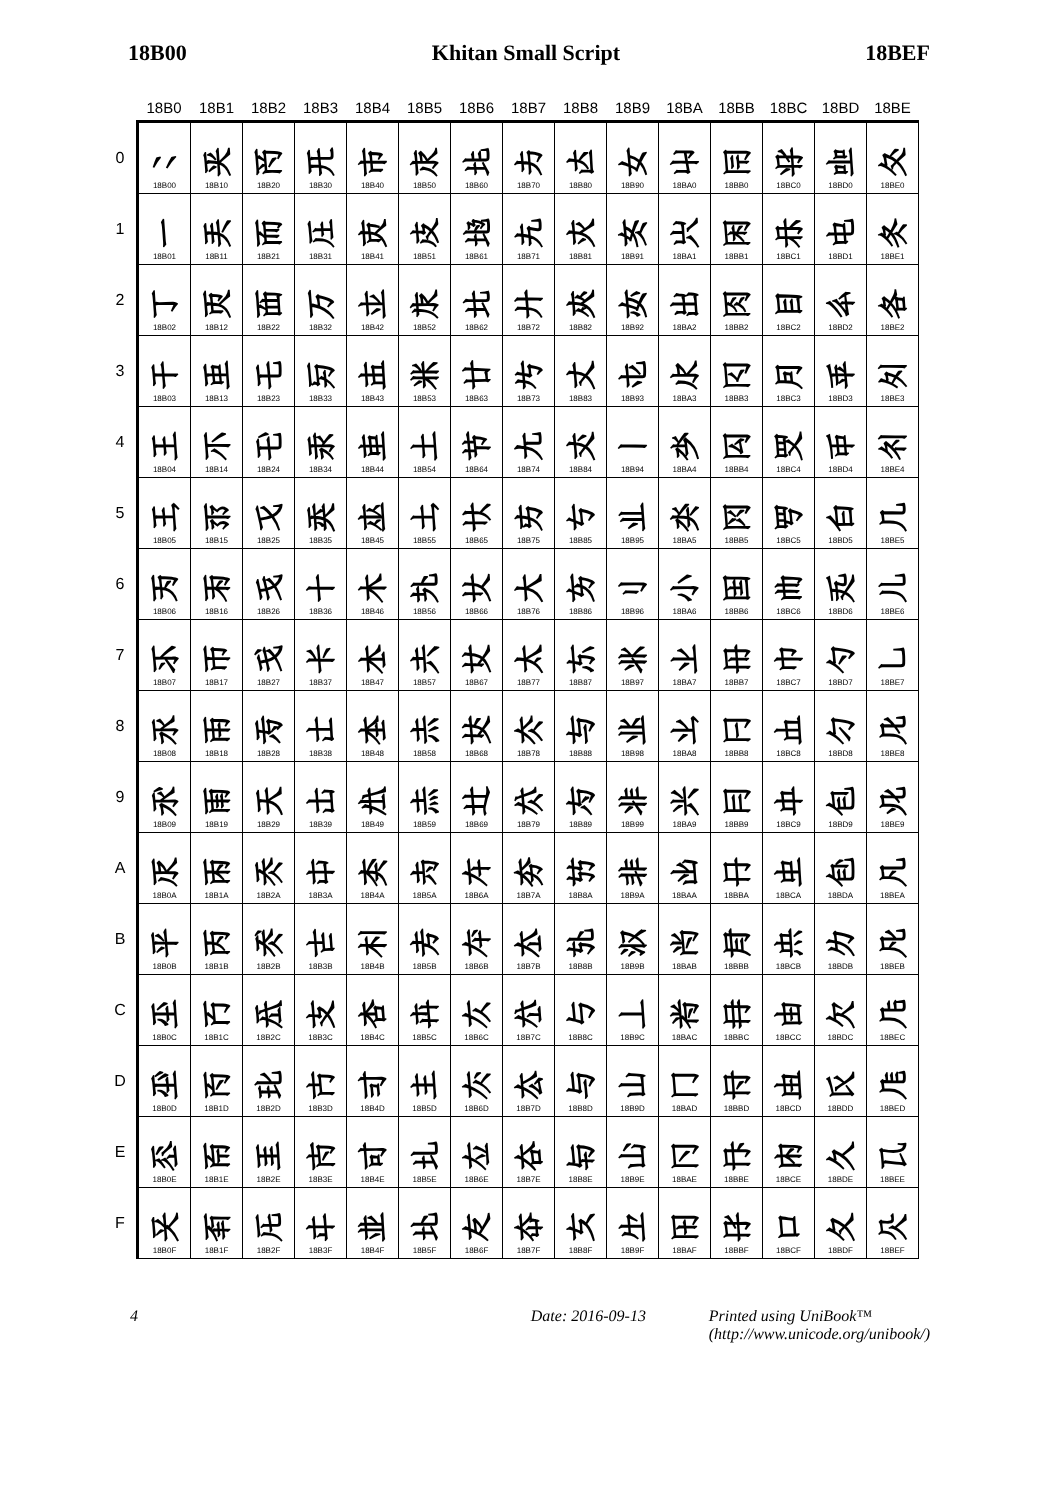18B00 Khitan Small Script 18BEF
| | 18B0 | 18B1 | 18B2 | 18B3 | 18B4 | 18B5 | 18B6 | 18B7 | 18B8 | 18B9 | 18BA | 18BB | 18BC | 18BD | 18BE |
| --- | --- | --- | --- | --- | --- | --- | --- | --- | --- | --- | --- | --- | --- | --- | --- |
| 0 | 𘬀 18B00 | 𘬐 18B10 | 𘬠 18B20 | 𘬰 18B30 | 𘭀 18B40 | 𘭐 18B50 | 𘭠 18B60 | 𘭰 18B70 | 𘮀 18B80 | 𘮐 18B90 | 𘮠 18BA0 | 𘮰 18BB0 | 𘯀 18BC0 | 𘯐 18BD0 | 𘯠 18BE0 |
| 1 | 𘬁 18B01 | 𘬑 18B11 | 𘬡 18B21 | 𘬱 18B31 | 𘭁 18B41 | 𘭑 18B51 | 𘭡 18B61 | 𘭱 18B71 | 𘮁 18B81 | 𘮑 18B91 | 𘮡 18BA1 | 𘮱 18BB1 | 𘯁 18BC1 | 𘯑 18BD1 | 𘯡 18BE1 |
| 2 | 𘬂 18B02 | 𘬒 18B12 | 𘬢 18B22 | 𘬲 18B32 | 𘭂 18B42 | 𘭒 18B52 | 𘭢 18B62 | 𘭲 18B72 | 𘮂 18B82 | 𘮒 18B92 | 𘮢 18BA2 | 𘮲 18BB2 | 𘯂 18BC2 | 𘯒 18BD2 | 𘯢 18BE2 |
| 3 | 𘬃 18B03 | 𘬓 18B13 | 𘬣 18B23 | 𘬳 18B33 | 𘭃 18B43 | 𘭓 18B53 | 𘭣 18B63 | 𘭳 18B73 | 𘮃 18B83 | 𘮓 18B93 | 𘮣 18BA3 | 𘮳 18BB3 | 𘯃 18BC3 | 𘯓 18BD3 | 𘯣 18BE3 |
| 4 | 𘬄 18B04 | 𘬔 18B14 | 𘬤 18B24 | 𘬴 18B34 | 𘭄 18B44 | 𘭔 18B54 | 𘭤 18B64 | 𘭴 18B74 | 𘮄 18B84 | 𘮔 18B94 | 𘮤 18BA4 | 𘮴 18BB4 | 𘯄 18BC4 | 𘯔 18BD4 | 𘯤 18BE4 |
| 5 | 𘬅 18B05 | 𘬕 18B15 | 𘬥 18B25 | 𘬵 18B35 | 𘭅 18B45 | 𘭕 18B55 | 𘭥 18B65 | 𘭵 18B75 | 𘮅 18B85 | 𘮕 18B95 | 𘮥 18BA5 | 𘮵 18BB5 | 𘯅 18BC5 | 𘯕 18BD5 | 𘯥 18BE5 |
| 6 | 𘬆 18B06 | 𘬖 18B16 | 𘬦 18B26 | 𘬶 18B36 | 𘭆 18B46 | 𘭖 18B56 | 𘭦 18B66 | 𘭶 18B76 | 𘮆 18B86 | 𘮖 18B96 | 𘮦 18BA6 | 𘮶 18BB6 | 𘯆 18BC6 | 𘯖 18BD6 | 𘯦 18BE6 |
| 7 | 𘬇 18B07 | 𘬗 18B17 | 𘬧 18B27 | 𘬷 18B37 | 𘭇 18B47 | 𘭗 18B57 | 𘭧 18B67 | 𘭷 18B77 | 𘮇 18B87 | 𘮗 18B97 | 𘮧 18BA7 | 𘮷 18BB7 | 𘯇 18BC7 | 𘯗 18BD7 | 𘯧 18BE7 |
| 8 | 𘬈 18B08 | 𘬘 18B18 | 𘬨 18B28 | 𘬸 18B38 | 𘭈 18B48 | 𘭘 18B58 | 𘭨 18B68 | 𘭸 18B78 | 𘮈 18B88 | 𘮘 18B98 | 𘮨 18BA8 | 𘮸 18BB8 | 𘯈 18BC8 | 𘯘 18BD8 | 𘯨 18BE8 |
| 9 | 𘬉 18B09 | 𘬙 18B19 | 𘬩 18B29 | 𘬹 18B39 | 𘭉 18B49 | 𘭙 18B59 | 𘭩 18B69 | 𘭹 18B79 | 𘮉 18B89 | 𘮙 18B99 | 𘮩 18BA9 | 𘮹 18BB9 | 𘯉 18BC9 | 𘯙 18BD9 | 𘯩 18BE9 |
| A | 𘬊 18B0A | 𘬚 18B1A | 𘬪 18B2A | 𘬺 18B3A | 𘭊 18B4A | 𘭚 18B5A | 𘭪 18B6A | 𘭺 18B7A | 𘮊 18B8A | 𘮚 18B9A | 𘮪 18BAA | 𘮺 18BBA | 𘯊 18BCA | 𘯚 18BDA | 𘯪 18BEA |
| B | 𘬋 18B0B | 𘬛 18B1B | 𘬫 18B2B | 𘬻 18B3B | 𘭋 18B4B | 𘭛 18B5B | 𘭫 18B6B | 𘭻 18B7B | 𘮋 18B8B | 𘮛 18B9B | 𘮫 18BAB | 𘮻 18BBB | 𘯋 18BCB | 𘯛 18BDB | 𘯫 18BEB |
| C | 𘬌 18B0C | 𘬜 18B1C | 𘬬 18B2C | 𘬼 18B3C | 𘭌 18B4C | 𘭜 18B5C | 𘭬 18B6C | 𘭼 18B7C | 𘮌 18B8C | 𘮜 18B9C | 𘮬 18BAC | 𘮼 18BBC | 𘯌 18BCC | 𘯜 18BDC | 𘯬 18BEC |
| D | 𘬍 18B0D | 𘬝 18B1D | 𘬭 18B2D | 𘬽 18B3D | 𘭍 18B4D | 𘭝 18B5D | 𘭭 18B6D | 𘭽 18B7D | 𘮍 18B8D | 𘮝 18B9D | 𘮭 18BAD | 𘮽 18BBD | 𘯍 18BCD | 𘯝 18BDD | 𘯭 18BED |
| E | 𘬎 18B0E | 𘬞 18B1E | 𘬮 18B2E | 𘬾 18B3E | 𘭎 18B4E | 𘭞 18B5E | 𘭮 18B6E | 𘭾 18B7E | 𘮎 18B8E | 𘮞 18B9E | 𘮮 18BAE | 𘮾 18BBE | 𘯎 18BCE | 𘯞 18BDE | 𘯮 18BEE |
| F | 𘬏 18B0F | 𘬟 18B1F | 𘬯 18B2F | 𘬿 18B3F | 𘭏 18B4F | 𘭟 18B5F | 𘭯 18B6F | 𘭿 18B7F | 𘮏 18B8F | 𘮟 18B9F | 𘮯 18BAF | 𘮿 18BBF | 𘯏 18BCF | 𘯟 18BDF | 𘯯 18BEF |
4 Date: 2016-09-13 Printed using UniBook™
(http://www.unicode.org/unibook/)